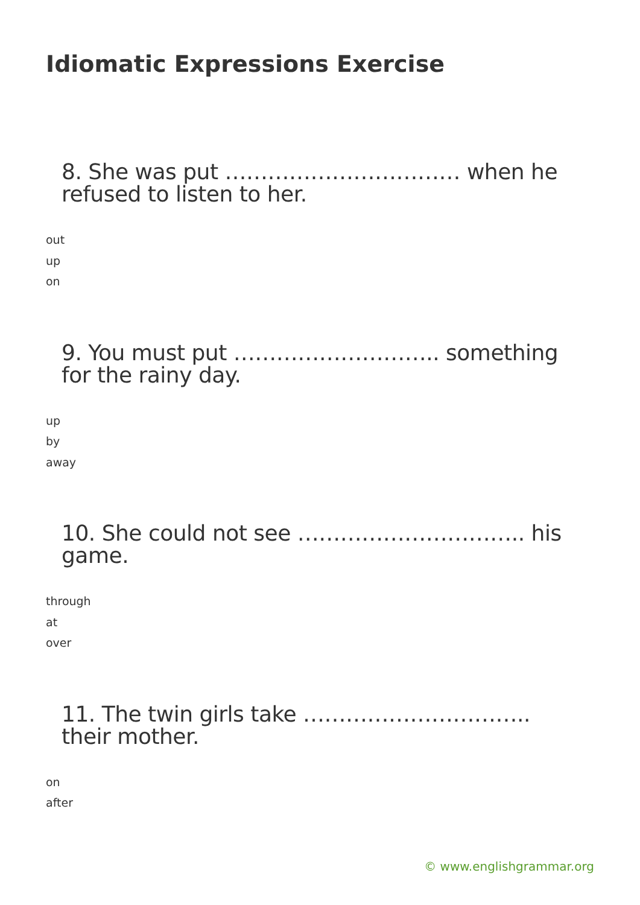Idiomatic Expressions Exercise
8. She was put …………………………… when he refused to listen to her.
out
up
on
9. You must put ……………………….. something for the rainy day.
up
by
away
10. She could not see ………………………….. his game.
through
at
over
11. The twin girls take ………………………….. their mother.
on
after
© www.englishgrammar.org